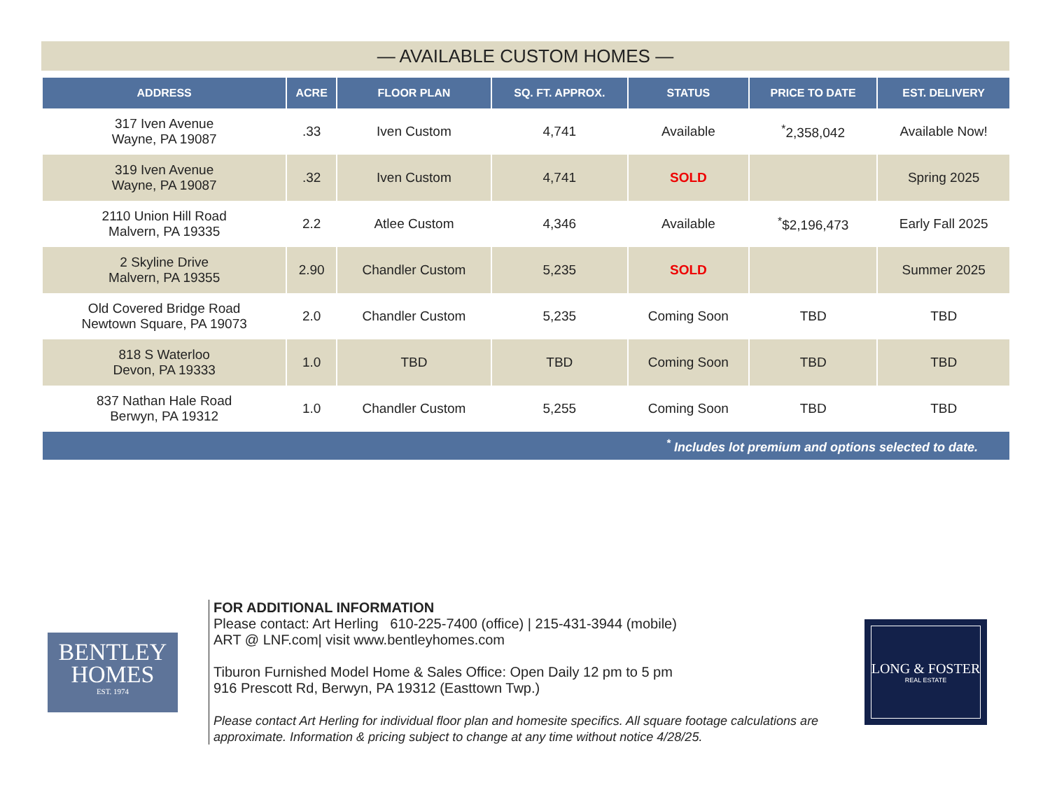— AVAILABLE CUSTOM HOMES —
| ADDRESS | ACRE | FLOOR PLAN | SQ. FT. APPROX. | STATUS | PRICE TO DATE | EST. DELIVERY |
| --- | --- | --- | --- | --- | --- | --- |
| 317 Iven Avenue Wayne, PA 19087 | .33 | Iven Custom | 4,741 | Available | <sup>*</sup> 2,358,042 | Available Now! |
| 319 Iven Avenue Wayne, PA 19087 | .32 | Iven Custom | 4,741 | SOLD | | Spring 2025 |
| 2110 Union Hill Road Malvern, PA 19335 | 2.2 | Atlee Custom | 4,346 | Available | <sup>*</sup>$2,196,473 | Early Fall 2025 |
| 2 Skyline Drive Malvern, PA 19355 | 2.90 | Chandler Custom | 5,235 | SOLD | | Summer 2025 |
| Old Covered Bridge Road Newtown Square, PA 19073 | 2.0 | Chandler Custom | 5,235 | Coming Soon | TBD | TBD |
| 818 S Waterloo Devon, PA 19333 | 1.0 | TBD | TBD | Coming Soon | TBD | TBD |
| 837 Nathan Hale Road Berwyn, PA 19312 | 1.0 | Chandler Custom | 5,255 | Coming Soon | TBD | TBD |
| <sup>*</sup> Includes lot premium and options selected to date. | | | | | | |
BENTLEY
HOMES
EST. 1974
FOR ADDITIONAL INFORMATION
Please contact: Art Herling 610-225-7400 (office) | 215-431-3944 (mobile)
ART @ LNF.com| visit www.bentleyhomes.com
Tiburon Furnished Model Home & Sales Office: Open Daily 12 pm to 5 pm
916 Prescott Rd, Berwyn, PA 19312 (Easttown Twp.)
Please contact Art Herling for individual floor plan and homesite specifics. All square footage calculations are approximate. Information & pricing subject to change at any time without notice 4/28/25.
LONG & FOSTER
REAL ESTATE